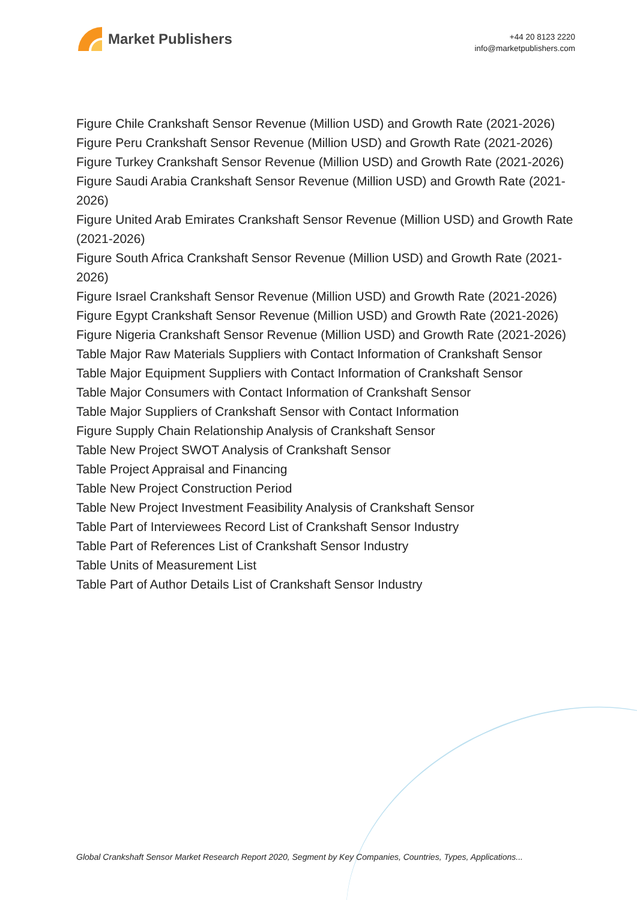Market Publishers
+44 20 8123 2220
info@marketpublishers.com
Figure Chile Crankshaft Sensor Revenue (Million USD) and Growth Rate (2021-2026)
Figure Peru Crankshaft Sensor Revenue (Million USD) and Growth Rate (2021-2026)
Figure Turkey Crankshaft Sensor Revenue (Million USD) and Growth Rate (2021-2026)
Figure Saudi Arabia Crankshaft Sensor Revenue (Million USD) and Growth Rate (2021-2026)
Figure United Arab Emirates Crankshaft Sensor Revenue (Million USD) and Growth Rate (2021-2026)
Figure South Africa Crankshaft Sensor Revenue (Million USD) and Growth Rate (2021-2026)
Figure Israel Crankshaft Sensor Revenue (Million USD) and Growth Rate (2021-2026)
Figure Egypt Crankshaft Sensor Revenue (Million USD) and Growth Rate (2021-2026)
Figure Nigeria Crankshaft Sensor Revenue (Million USD) and Growth Rate (2021-2026)
Table Major Raw Materials Suppliers with Contact Information of Crankshaft Sensor
Table Major Equipment Suppliers with Contact Information of Crankshaft Sensor
Table Major Consumers with Contact Information of Crankshaft Sensor
Table Major Suppliers of Crankshaft Sensor with Contact Information
Figure Supply Chain Relationship Analysis of Crankshaft Sensor
Table New Project SWOT Analysis of Crankshaft Sensor
Table Project Appraisal and Financing
Table New Project Construction Period
Table New Project Investment Feasibility Analysis of Crankshaft Sensor
Table Part of Interviewees Record List of Crankshaft Sensor Industry
Table Part of References List of Crankshaft Sensor Industry
Table Units of Measurement List
Table Part of Author Details List of Crankshaft Sensor Industry
Global Crankshaft Sensor Market Research Report 2020, Segment by Key Companies, Countries, Types, Applications...